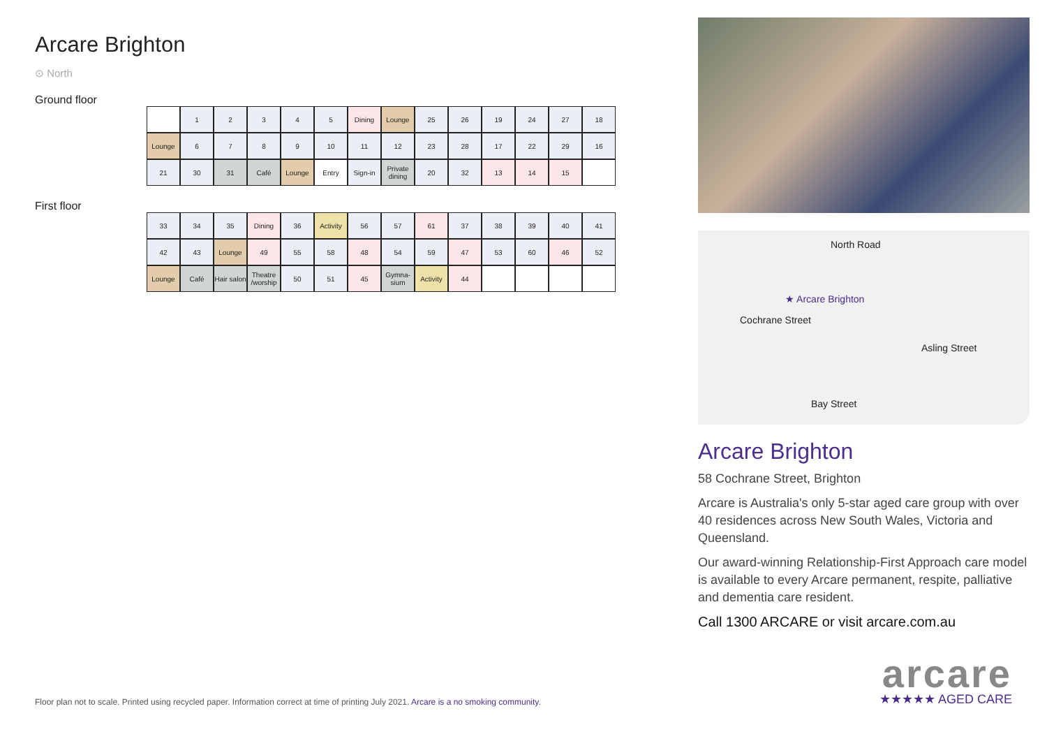Arcare Brighton
⊙ North
Ground floor
1
2
3
4
5
Dining
Lounge
25
26
19
24
27
18
Lounge
6
7
8
9
10
11
12
23
28
17
22
29
16
21
30
31
Café
Lounge
Entry
Sign-in
Private dining
20
32
13
14
15
First floor
33
34
35
Dining
36
Activity
56
57
61
37
38
39
40
41
42
43
Lounge
49
55
58
48
54
59
47
53
60
46
52
Lounge
Café
Hair salon
Theatre /worship
50
51
45
Gymna-sium
Activity
44
North Road
★ Arcare Brighton
Cochrane Street
Asling Street
Bay Street
Arcare Brighton
58 Cochrane Street, Brighton
Arcare is Australia's only 5-star aged care group with over 40 residences across New South Wales, Victoria and Queensland.
Our award-winning Relationship-First Approach care model is available to every Arcare permanent, respite, palliative and dementia care resident.
Call 1300 ARCARE or visit arcare.com.au
arcare
★★★★★ AGED CARE
Floor plan not to scale. Printed using recycled paper. Information correct at time of printing July 2021. Arcare is a no smoking community.